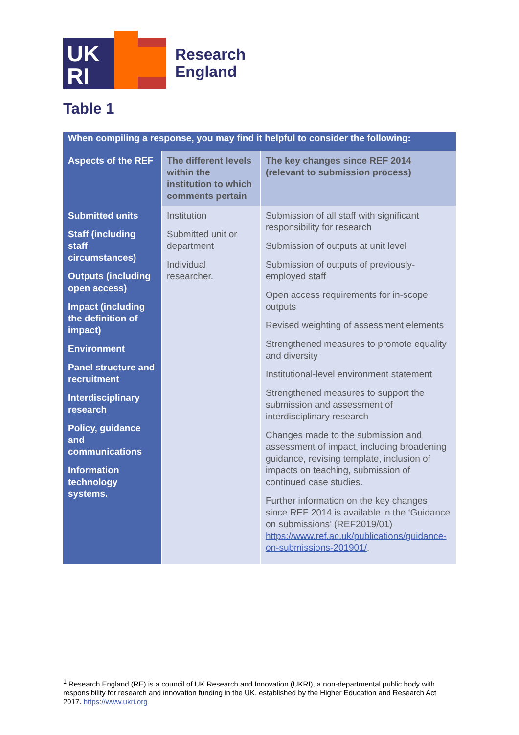UK
RI
Research
England
Table 1
| When compiling a response, you may find it helpful to consider the following: | | |
| --- | --- | --- |
| Aspects of the REF | The different levels within the institution to which comments pertain | The key changes since REF 2014 (relevant to submission process) |
| Submitted units Staff (including staff circumstances) Outputs (including open access) Impact (including the definition of impact) Environment Panel structure and recruitment Interdisciplinary research Policy, guidance and communications Information technology systems. | Institution Submitted unit or department Individual researcher. | Submission of all staff with significant responsibility for research Submission of outputs at unit level Submission of outputs of previously-employed staff Open access requirements for in-scope outputs Revised weighting of assessment elements Strengthened measures to promote equality and diversity Institutional-level environment statement Strengthened measures to support the submission and assessment of interdisciplinary research Changes made to the submission and assessment of impact, including broadening guidance, revising template, inclusion of impacts on teaching, submission of continued case studies. Further information on the key changes since REF 2014 is available in the ‘Guidance on submissions’ (REF2019/01) https://www.ref.ac.uk/publications/guidance-on-submissions-201901/ . |
<sup>1</sup> Research England (RE) is a council of UK Research and Innovation (UKRI), a non-departmental public body with responsibility for research and innovation funding in the UK, established by the Higher Education and Research Act 2017. https://www.ukri.org